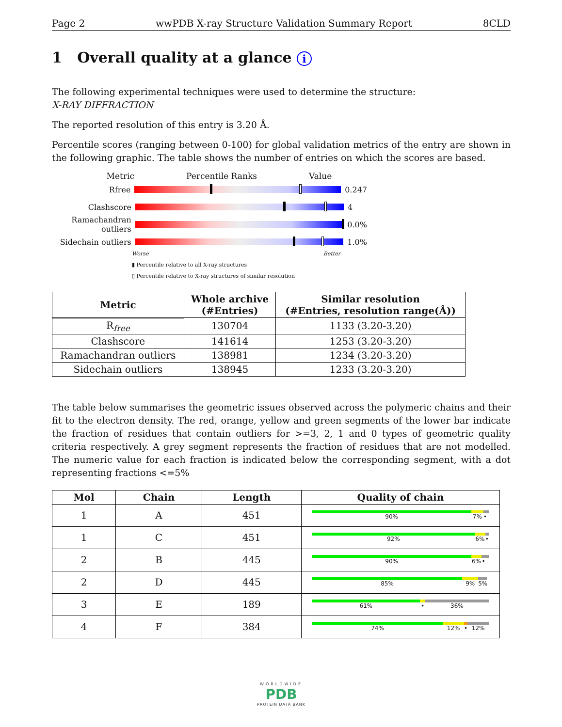Page 2 wwPDB X-ray Structure Validation Summary Report 8CLD
1 Overall quality at a glance i
The following experimental techniques were used to determine the structure:
X-RAY DIFFRACTION
The reported resolution of this entry is 3.20 Å.
Percentile scores (ranging between 0-100) for global validation metrics of the entry are shown in the following graphic. The table shows the number of entries on which the scores are based.
Metric Percentile Ranks Value
Rfree 0.247
Clashscore 4
Ramachandran outliers 0.0%
Sidechain outliers 1.0%
Worse Better
▮ Percentile relative to all X-ray structures
▯ Percentile relative to X-ray structures of similar resolution
| Metric | Whole archive (#Entries) | Similar resolution (#Entries, resolution range(Å)) |
| --- | --- | --- |
| R<sub>free</sub> | 130704 | 1133 (3.20-3.20) |
| Clashscore | 141614 | 1253 (3.20-3.20) |
| Ramachandran outliers | 138981 | 1234 (3.20-3.20) |
| Sidechain outliers | 138945 | 1233 (3.20-3.20) |
The table below summarises the geometric issues observed across the polymeric chains and their fit to the electron density. The red, orange, yellow and green segments of the lower bar indicate the fraction of residues that contain outliers for >=3, 2, 1 and 0 types of geometric quality criteria respectively. A grey segment represents the fraction of residues that are not modelled. The numeric value for each fraction is indicated below the corresponding segment, with a dot representing fractions <=5%
| Mol | Chain | Length | Quality of chain |
| --- | --- | --- | --- |
| 1 | A | 451 | 90% 7% • |
| 1 | C | 451 | 92% 6% • |
| 2 | B | 445 | 90% 6% • |
| 2 | D | 445 | 85% 9% 5% |
| 3 | E | 189 | 61% • 36% |
| 4 | F | 384 | 74% 12% • 12% |
WORLDWIDE
PDB
PROTEIN DATA BANK